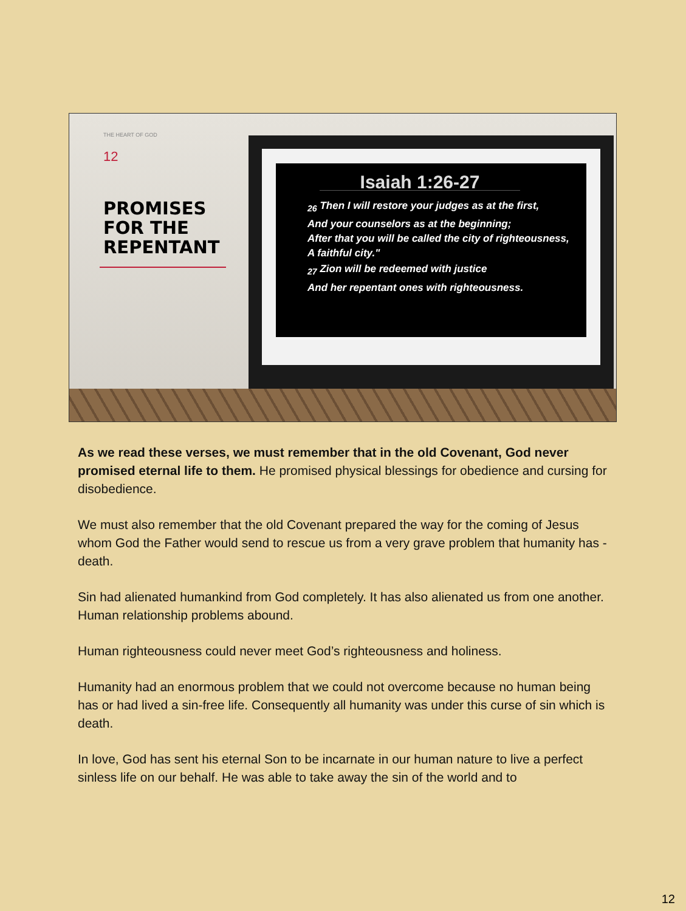THE HEART OF GOD
12
PROMISES FOR THE REPENTANT
Isaiah 1:26-27
<sub>26</sub> Then I will restore your judges as at the first,
And your counselors as at the beginning;
After that you will be called the city of righteousness,
A faithful city."
<sub>27</sub> Zion will be redeemed with justice
And her repentant ones with righteousness.
As we read these verses, we must remember that in the old Covenant, God never promised eternal life to them. He promised physical blessings for obedience and cursing for disobedience.
We must also remember that the old Covenant prepared the way for the coming of Jesus whom God the Father would send to rescue us from a very grave problem that humanity has - death.
Sin had alienated humankind from God completely. It has also alienated us from one another. Human relationship problems abound.
Human righteousness could never meet God’s righteousness and holiness.
Humanity had an enormous problem that we could not overcome because no human being has or had lived a sin-free life. Consequently all humanity was under this curse of sin which is death.
In love, God has sent his eternal Son to be incarnate in our human nature to live a perfect sinless life on our behalf. He was able to take away the sin of the world and to
12